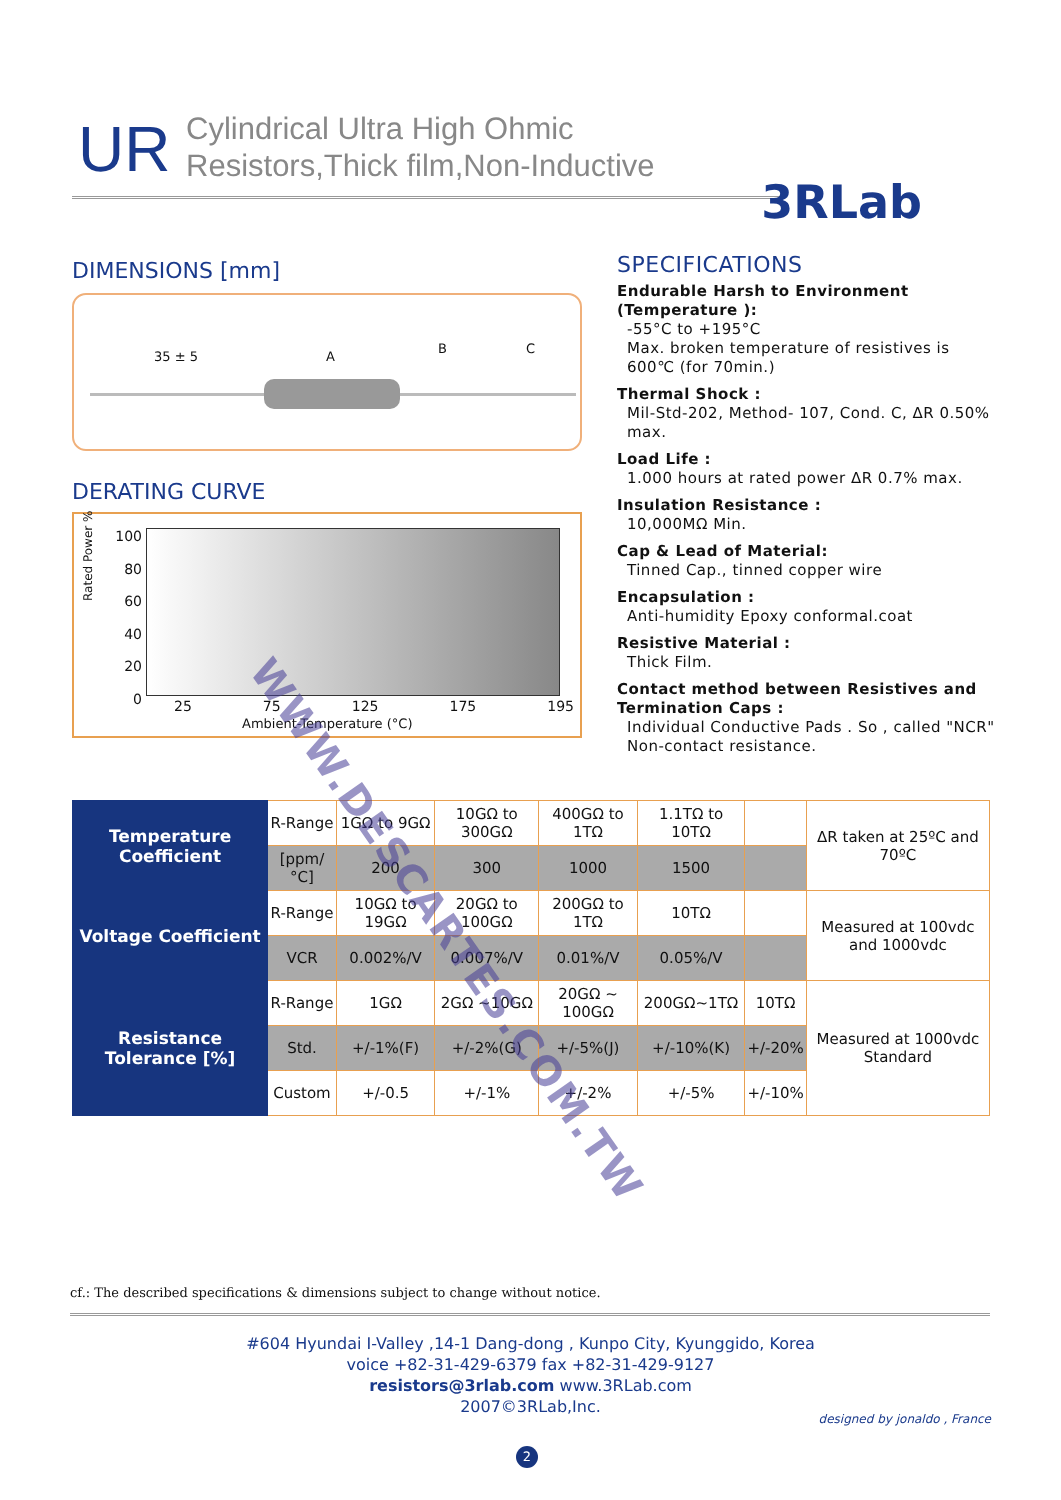UR
Cylindrical Ultra High Ohmic
Resistors,Thick film,Non-Inductive
3RLab
DIMENSIONS [mm]
35 ± 5 A
B C
DERATING CURVE
Rated Power %
100
80
60
40
20
0
25 75 125 175 195
Ambient-Temperature (°C)
SPECIFICATIONS
Endurable Harsh to Environment (Temperature ):
-55°C to +195°C
Max. broken temperature of resistives is 600℃ (for 70min.)
Thermal Shock :
Mil-Std-202, Method- 107, Cond. C, ΔR 0.50% max.
Load Life :
1.000 hours at rated power ΔR 0.7% max.
Insulation Resistance :
10,000MΩ Min.
Cap & Lead of Material:
Tinned Cap., tinned copper wire
Encapsulation :
Anti-humidity Epoxy conformal.coat
Resistive Material :
Thick Film.
Contact method between Resistives and Termination Caps :
Individual Conductive Pads . So , called "NCR" Non-contact resistance.
| Temperature Coefficient | R-Range | 1GΩ to 9GΩ | 10GΩ to 300GΩ | 400GΩ to 1TΩ | 1.1TΩ to 10TΩ | | ΔR taken at 25ºC and 70ºC |
| | [ppm/°C] | 200 | 300 | 1000 | 1500 | | |
| Voltage Coefficient | R-Range | 10GΩ to 19GΩ | 20GΩ to 100GΩ | 200GΩ to 1TΩ | 10TΩ | | Measured at 100vdc and 1000vdc |
| | VCR | 0.002%/V | 0.007%/V | 0.01%/V | 0.05%/V | | |
| Resistance Tolerance [%] | R-Range | 1GΩ | 2GΩ ~10GΩ | 20GΩ ~ 100GΩ | 200GΩ~1TΩ | 10TΩ | Measured at 1000vdc Standard |
| | Std. | +/-1%(F) | +/-2%(G) | +/-5%(J) | +/-10%(K) | +/-20% | |
| | Custom | +/-0.5 | +/-1% | +/-2% | +/-5% | +/-10% | |
cf.: The described specifications & dimensions subject to change without notice.
#604 Hyundai I-Valley ,14-1 Dang-dong , Kunpo City, Kyunggido, Korea
voice +82-31-429-6379 fax +82-31-429-9127
resistors@3rlab.com www.3RLab.com
2007©3RLab,Inc.
designed by jonaldo , France
2
WWW.DESCARTES.COM.TW